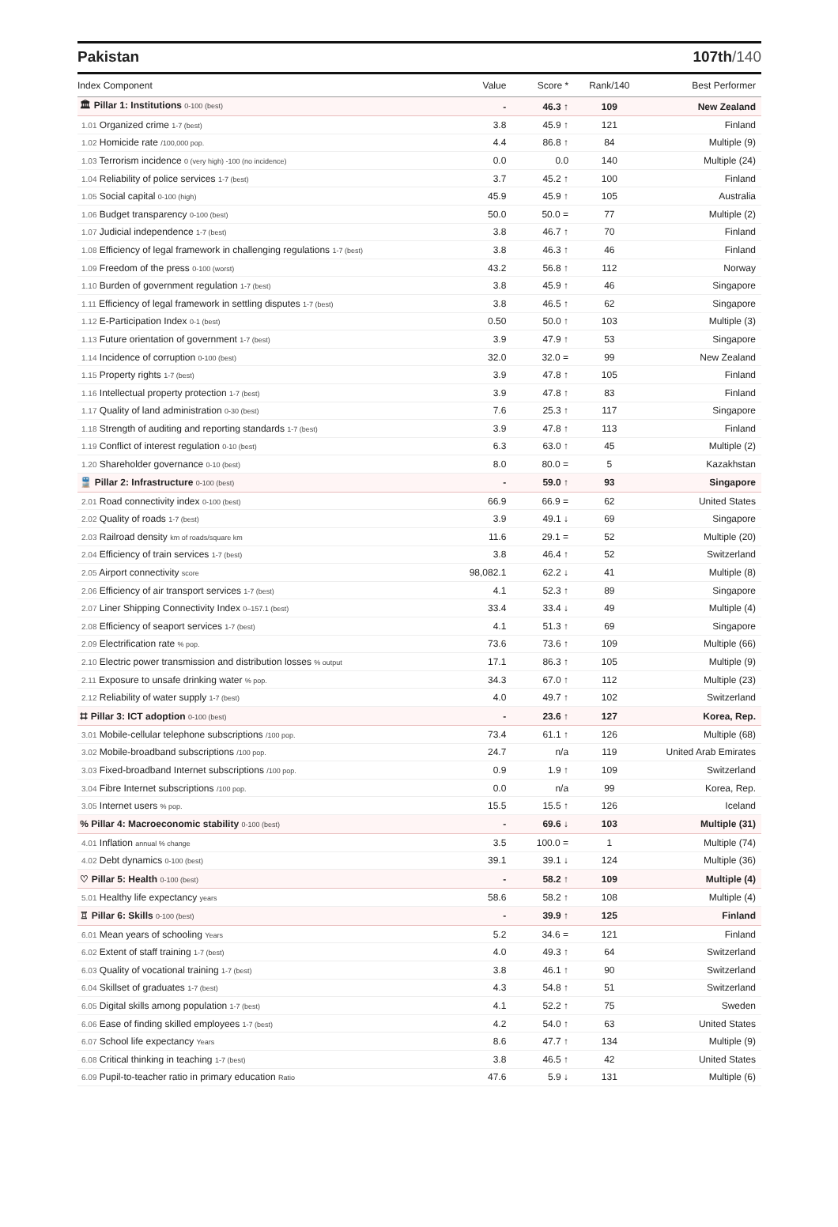Pakistan 107th/140
| Index Component | Value | Score * | Rank/140 | Best Performer |
| --- | --- | --- | --- | --- |
| 🏛 Pillar 1: Institutions 0-100 (best) | - | 46.3 ↑ | 109 | New Zealand |
| 1.01 Organized crime 1-7 (best) | 3.8 | 45.9 ↑ | 121 | Finland |
| 1.02 Homicide rate /100,000 pop. | 4.4 | 86.8 ↑ | 84 | Multiple (9) |
| 1.03 Terrorism incidence 0 (very high) -100 (no incidence) | 0.0 | 0.0 | 140 | Multiple (24) |
| 1.04 Reliability of police services 1-7 (best) | 3.7 | 45.2 ↑ | 100 | Finland |
| 1.05 Social capital 0-100 (high) | 45.9 | 45.9 ↑ | 105 | Australia |
| 1.06 Budget transparency 0-100 (best) | 50.0 | 50.0 = | 77 | Multiple (2) |
| 1.07 Judicial independence 1-7 (best) | 3.8 | 46.7 ↑ | 70 | Finland |
| 1.08 Efficiency of legal framework in challenging regulations 1-7 (best) | 3.8 | 46.3 ↑ | 46 | Finland |
| 1.09 Freedom of the press 0-100 (worst) | 43.2 | 56.8 ↑ | 112 | Norway |
| 1.10 Burden of government regulation 1-7 (best) | 3.8 | 45.9 ↑ | 46 | Singapore |
| 1.11 Efficiency of legal framework in settling disputes 1-7 (best) | 3.8 | 46.5 ↑ | 62 | Singapore |
| 1.12 E-Participation Index 0-1 (best) | 0.50 | 50.0 ↑ | 103 | Multiple (3) |
| 1.13 Future orientation of government 1-7 (best) | 3.9 | 47.9 ↑ | 53 | Singapore |
| 1.14 Incidence of corruption 0-100 (best) | 32.0 | 32.0 = | 99 | New Zealand |
| 1.15 Property rights 1-7 (best) | 3.9 | 47.8 ↑ | 105 | Finland |
| 1.16 Intellectual property protection 1-7 (best) | 3.9 | 47.8 ↑ | 83 | Finland |
| 1.17 Quality of land administration 0-30 (best) | 7.6 | 25.3 ↑ | 117 | Singapore |
| 1.18 Strength of auditing and reporting standards 1-7 (best) | 3.9 | 47.8 ↑ | 113 | Finland |
| 1.19 Conflict of interest regulation 0-10 (best) | 6.3 | 63.0 ↑ | 45 | Multiple (2) |
| 1.20 Shareholder governance 0-10 (best) | 8.0 | 80.0 = | 5 | Kazakhstan |
| 🚆 Pillar 2: Infrastructure 0-100 (best) | - | 59.0 ↑ | 93 | Singapore |
| 2.01 Road connectivity index 0-100 (best) | 66.9 | 66.9 = | 62 | United States |
| 2.02 Quality of roads 1-7 (best) | 3.9 | 49.1 ↓ | 69 | Singapore |
| 2.03 Railroad density km of roads/square km | 11.6 | 29.1 = | 52 | Multiple (20) |
| 2.04 Efficiency of train services 1-7 (best) | 3.8 | 46.4 ↑ | 52 | Switzerland |
| 2.05 Airport connectivity score | 98,082.1 | 62.2 ↓ | 41 | Multiple (8) |
| 2.06 Efficiency of air transport services 1-7 (best) | 4.1 | 52.3 ↑ | 89 | Singapore |
| 2.07 Liner Shipping Connectivity Index 0–157.1 (best) | 33.4 | 33.4 ↓ | 49 | Multiple (4) |
| 2.08 Efficiency of seaport services 1-7 (best) | 4.1 | 51.3 ↑ | 69 | Singapore |
| 2.09 Electrification rate % pop. | 73.6 | 73.6 ↑ | 109 | Multiple (66) |
| 2.10 Electric power transmission and distribution losses % output | 17.1 | 86.3 ↑ | 105 | Multiple (9) |
| 2.11 Exposure to unsafe drinking water % pop. | 34.3 | 67.0 ↑ | 112 | Multiple (23) |
| 2.12 Reliability of water supply 1-7 (best) | 4.0 | 49.7 ↑ | 102 | Switzerland |
| ⌗ Pillar 3: ICT adoption 0-100 (best) | - | 23.6 ↑ | 127 | Korea, Rep. |
| 3.01 Mobile-cellular telephone subscriptions /100 pop. | 73.4 | 61.1 ↑ | 126 | Multiple (68) |
| 3.02 Mobile-broadband subscriptions /100 pop. | 24.7 | n/a | 119 | United Arab Emirates |
| 3.03 Fixed-broadband Internet subscriptions /100 pop. | 0.9 | 1.9 ↑ | 109 | Switzerland |
| 3.04 Fibre Internet subscriptions /100 pop. | 0.0 | n/a | 99 | Korea, Rep. |
| 3.05 Internet users % pop. | 15.5 | 15.5 ↑ | 126 | Iceland |
| % Pillar 4: Macroeconomic stability 0-100 (best) | - | 69.6 ↓ | 103 | Multiple (31) |
| 4.01 Inflation annual % change | 3.5 | 100.0 = | 1 | Multiple (74) |
| 4.02 Debt dynamics 0-100 (best) | 39.1 | 39.1 ↓ | 124 | Multiple (36) |
| ♡ Pillar 5: Health 0-100 (best) | - | 58.2 ↑ | 109 | Multiple (4) |
| 5.01 Healthy life expectancy years | 58.6 | 58.2 ↑ | 108 | Multiple (4) |
| ♖ Pillar 6: Skills 0-100 (best) | - | 39.9 ↑ | 125 | Finland |
| 6.01 Mean years of schooling Years | 5.2 | 34.6 = | 121 | Finland |
| 6.02 Extent of staff training 1-7 (best) | 4.0 | 49.3 ↑ | 64 | Switzerland |
| 6.03 Quality of vocational training 1-7 (best) | 3.8 | 46.1 ↑ | 90 | Switzerland |
| 6.04 Skillset of graduates 1-7 (best) | 4.3 | 54.8 ↑ | 51 | Switzerland |
| 6.05 Digital skills among population 1-7 (best) | 4.1 | 52.2 ↑ | 75 | Sweden |
| 6.06 Ease of finding skilled employees 1-7 (best) | 4.2 | 54.0 ↑ | 63 | United States |
| 6.07 School life expectancy Years | 8.6 | 47.7 ↑ | 134 | Multiple (9) |
| 6.08 Critical thinking in teaching 1-7 (best) | 3.8 | 46.5 ↑ | 42 | United States |
| 6.09 Pupil-to-teacher ratio in primary education Ratio | 47.6 | 5.9 ↓ | 131 | Multiple (6) |